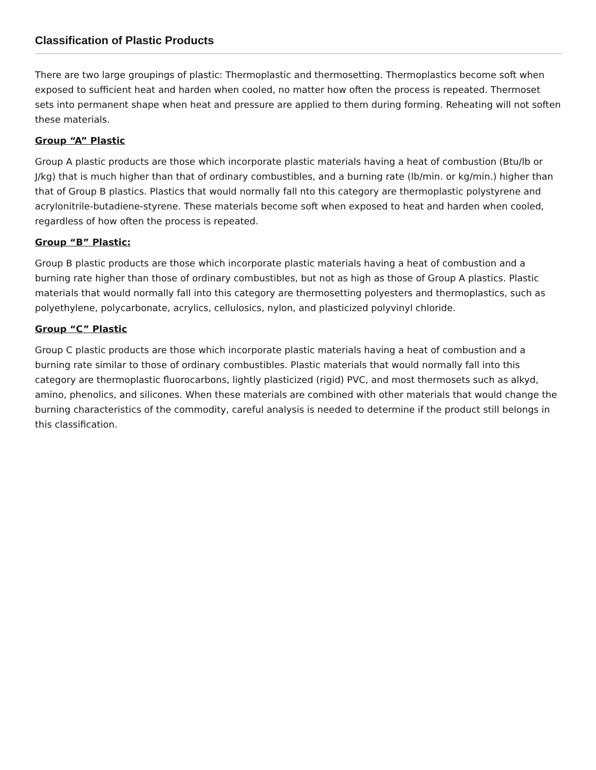Classification of Plastic Products
There are two large groupings of plastic: Thermoplastic and thermosetting. Thermoplastics become soft when exposed to sufficient heat and harden when cooled, no matter how often the process is repeated. Thermoset sets into permanent shape when heat and pressure are applied to them during forming. Reheating will not soften these materials.
Group “A” Plastic
Group A plastic products are those which incorporate plastic materials having a heat of combustion (Btu/lb or J/kg) that is much higher than that of ordinary combustibles, and a burning rate (lb/min. or kg/min.) higher than that of Group B plastics. Plastics that would normally fall nto this category are thermoplastic polystyrene and acrylonitrile-butadiene-styrene. These materials become soft when exposed to heat and harden when cooled, regardless of how often the process is repeated.
Group “B” Plastic:
Group B plastic products are those which incorporate plastic materials having a heat of combustion and a burning rate higher than those of ordinary combustibles, but not as high as those of Group A plastics. Plastic materials that would normally fall into this category are thermosetting polyesters and thermoplastics, such as polyethylene, polycarbonate, acrylics, cellulosics, nylon, and plasticized polyvinyl chloride.
Group “C” Plastic
Group C plastic products are those which incorporate plastic materials having a heat of combustion and a burning rate similar to those of ordinary combustibles. Plastic materials that would normally fall into this category are thermoplastic fluorocarbons, lightly plasticized (rigid) PVC, and most thermosets such as alkyd, amino, phenolics, and silicones. When these materials are combined with other materials that would change the burning characteristics of the commodity, careful analysis is needed to determine if the product still belongs in this classification.